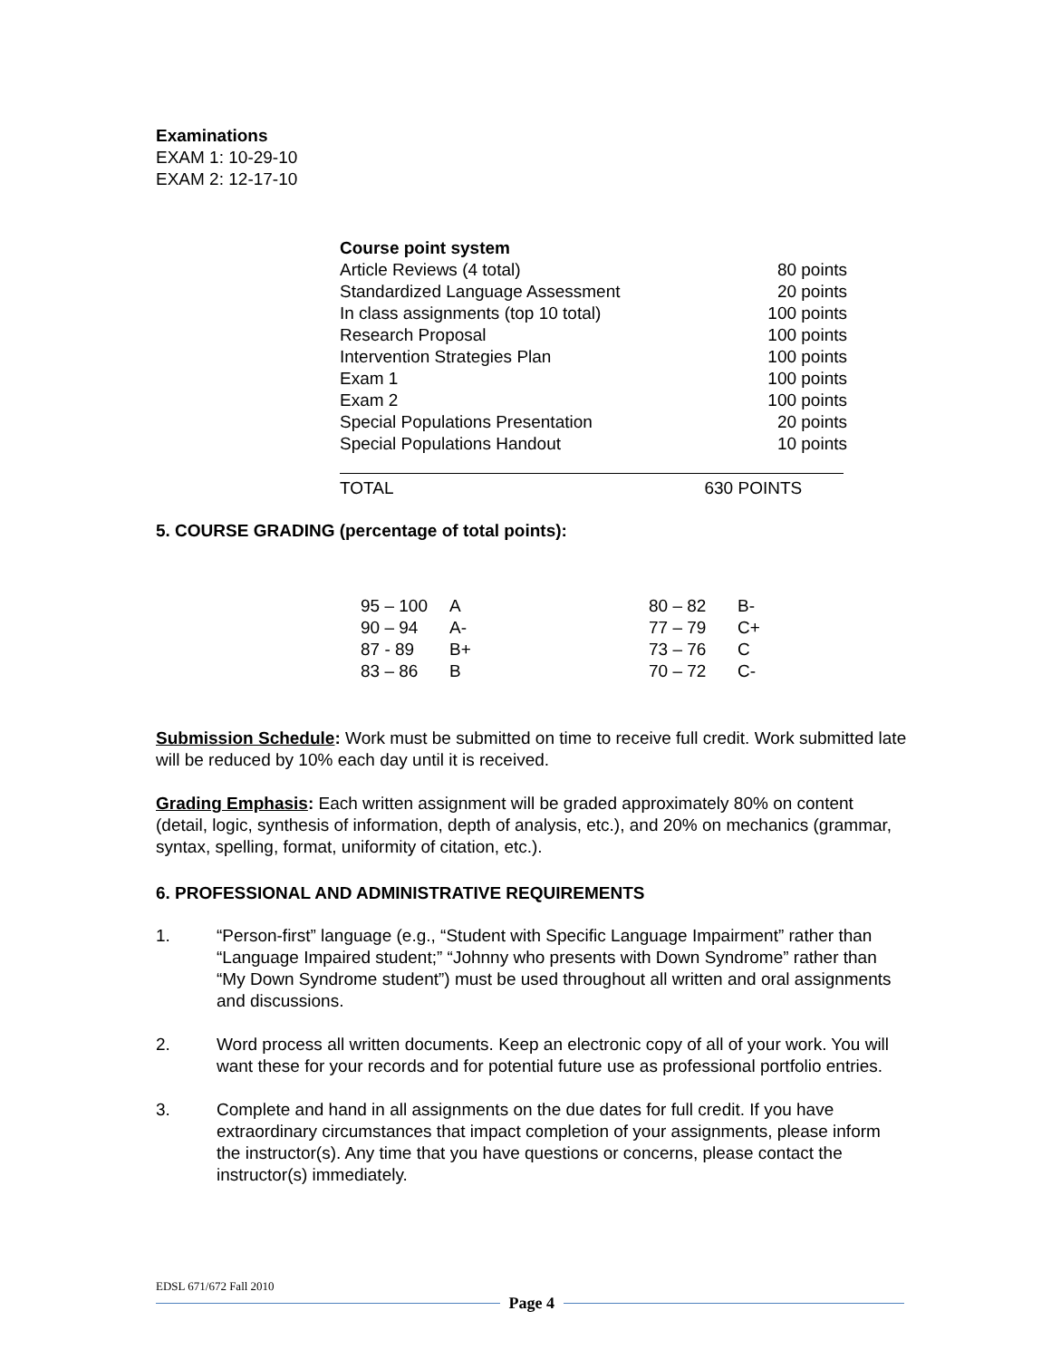Examinations
EXAM 1: 10-29-10
EXAM 2: 12-17-10
| Course point system | |
| Article Reviews (4 total) | 80 points |
| Standardized Language Assessment | 20 points |
| In class assignments (top 10 total) | 100 points |
| Research Proposal | 100 points |
| Intervention Strategies Plan | 100 points |
| Exam 1 | 100 points |
| Exam 2 | 100 points |
| Special Populations Presentation | 20 points |
| Special Populations Handout | 10 points |
TOTAL 630 POINTS
5. COURSE GRADING (percentage of total points):
| 95 – 100 | A | 80 – 82 | B- |
| 90 – 94 | A- | 77 – 79 | C+ |
| 87 - 89 | B+ | 73 – 76 | C |
| 83 – 86 | B | 70 – 72 | C- |
Submission Schedule: Work must be submitted on time to receive full credit. Work submitted late will be reduced by 10% each day until it is received.
Grading Emphasis: Each written assignment will be graded approximately 80% on content (detail, logic, synthesis of information, depth of analysis, etc.), and 20% on mechanics (grammar, syntax, spelling, format, uniformity of citation, etc.).
6. PROFESSIONAL AND ADMINISTRATIVE REQUIREMENTS
1. “Person-first” language (e.g., “Student with Specific Language Impairment” rather than “Language Impaired student;” “Johnny who presents with Down Syndrome” rather than “My Down Syndrome student”) must be used throughout all written and oral assignments and discussions.
2. Word process all written documents. Keep an electronic copy of all of your work. You will want these for your records and for potential future use as professional portfolio entries.
3. Complete and hand in all assignments on the due dates for full credit. If you have extraordinary circumstances that impact completion of your assignments, please inform the instructor(s). Any time that you have questions or concerns, please contact the instructor(s) immediately.
EDSL 671/672 Fall 2010
Page 4